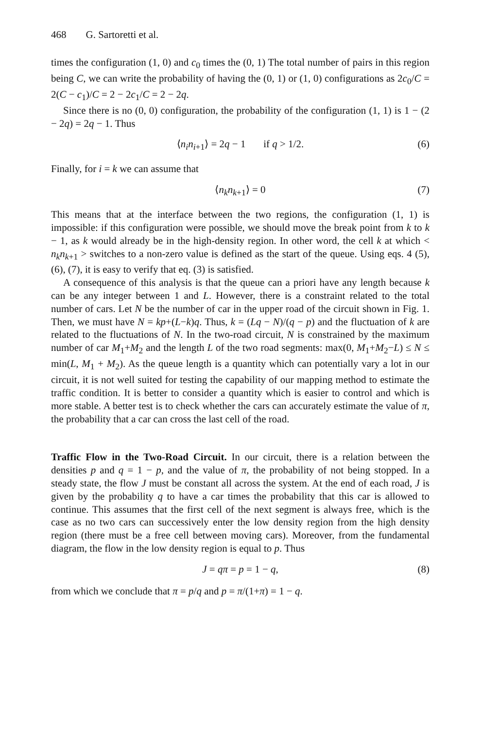468 G. Sartoretti et al.
times the configuration (1, 0) and c<sub>0</sub> times the (0, 1) The total number of pairs in this region being C, we can write the probability of having the (0, 1) or (1, 0) configurations as 2c<sub>0</sub>/C = 2(C − c<sub>1</sub>)/C = 2 − 2c<sub>1</sub>/C = 2 − 2q.
Since there is no (0, 0) configuration, the probability of the configuration (1, 1) is 1 − (2 − 2q) = 2q − 1. Thus
⟨n<sub>i</sub>n<sub>i+1</sub>⟩ = 2q − 1 if q > 1/2. (6)
Finally, for i = k we can assume that
⟨n<sub>k</sub>n<sub>k+1</sub>⟩ = 0 (7)
This means that at the interface between the two regions, the configuration (1, 1) is impossible: if this configuration were possible, we should move the break point from k to k − 1, as k would already be in the high-density region. In other word, the cell k at which < n<sub>k</sub>n<sub>k+1</sub> > switches to a non-zero value is defined as the start of the queue. Using eqs. 4 (5), (6), (7), it is easy to verify that eq. (3) is satisfied.
A consequence of this analysis is that the queue can a priori have any length because k can be any integer between 1 and L. However, there is a constraint related to the total number of cars. Let N be the number of car in the upper road of the circuit shown in Fig. 1. Then, we must have N = kp+(L−k)q. Thus, k = (Lq − N)/(q − p) and the fluctuation of k are related to the fluctuations of N. In the two-road circuit, N is constrained by the maximum number of car M<sub>1</sub>+M<sub>2</sub> and the length L of the two road segments: max(0, M<sub>1</sub>+M<sub>2</sub>−L) ≤ N ≤ min(L, M<sub>1</sub> + M<sub>2</sub>). As the queue length is a quantity which can potentially vary a lot in our circuit, it is not well suited for testing the capability of our mapping method to estimate the traffic condition. It is better to consider a quantity which is easier to control and which is more stable. A better test is to check whether the cars can accurately estimate the value of π, the probability that a car can cross the last cell of the road.
Traffic Flow in the Two-Road Circuit. In our circuit, there is a relation between the densities p and q = 1 − p, and the value of π, the probability of not being stopped. In a steady state, the flow J must be constant all across the system. At the end of each road, J is given by the probability q to have a car times the probability that this car is allowed to continue. This assumes that the first cell of the next segment is always free, which is the case as no two cars can successively enter the low density region from the high density region (there must be a free cell between moving cars). Moreover, from the fundamental diagram, the flow in the low density region is equal to p. Thus
J = qπ = p = 1 − q, (8)
from which we conclude that π = p/q and p = π/(1+π) = 1 − q.